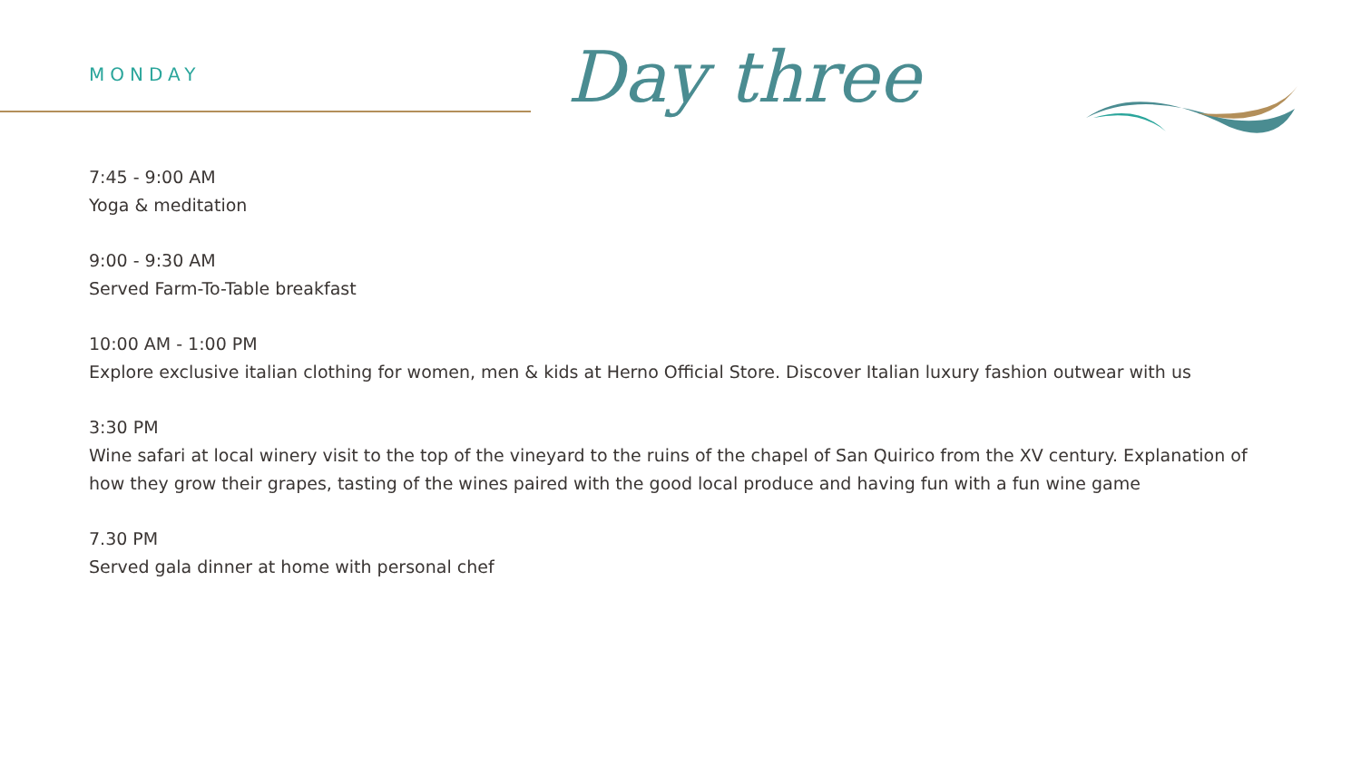MONDAY
Day three
7:45 - 9:00 AM
Yoga & meditation
9:00 - 9:30 AM
Served Farm-To-Table breakfast
10:00 AM - 1:00 PM
Explore exclusive italian clothing for women, men & kids at Herno Official Store. Discover Italian luxury fashion outwear with us
3:30 PM
Wine safari at local winery visit to the top of the vineyard to the ruins of the chapel of San Quirico from the XV century. Explanation of how they grow their grapes, tasting of the wines paired with the good local produce and having fun with a fun wine game
7.30 PM
Served gala dinner at home with personal chef